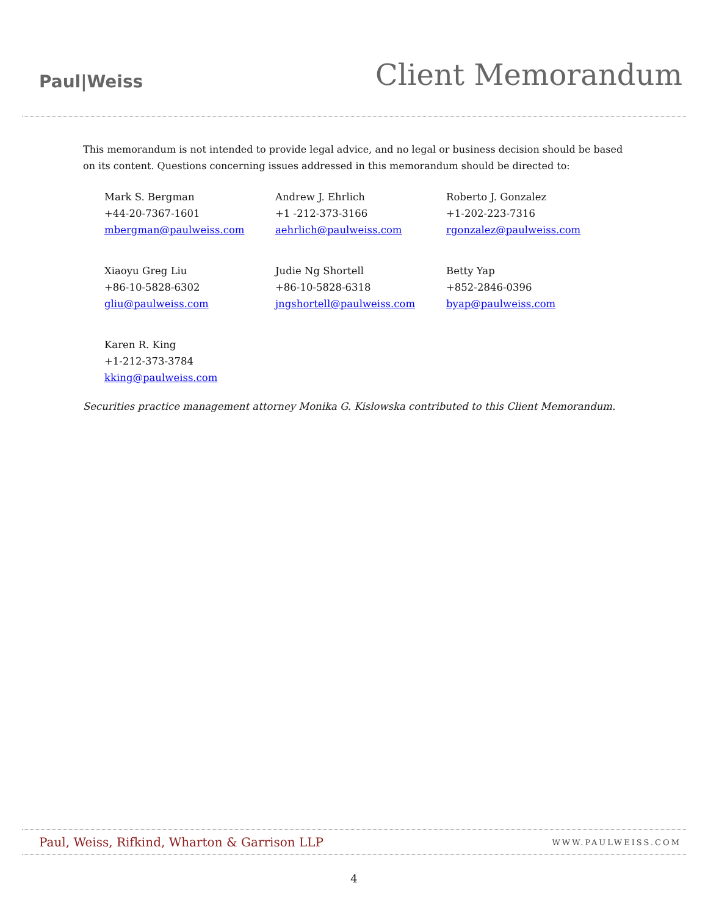Paul|Weiss
Client Memorandum
This memorandum is not intended to provide legal advice, and no legal or business decision should be based on its content. Questions concerning issues addressed in this memorandum should be directed to:
Mark S. Bergman
+44-20-7367-1601
mbergman@paulweiss.com
Andrew J. Ehrlich
+1 -212-373-3166
aehrlich@paulweiss.com
Roberto J. Gonzalez
+1-202-223-7316
rgonzalez@paulweiss.com
Xiaoyu Greg Liu
+86-10-5828-6302
gliu@paulweiss.com
Judie Ng Shortell
+86-10-5828-6318
jngshortell@paulweiss.com
Betty Yap
+852-2846-0396
byap@paulweiss.com
Karen R. King
+1-212-373-3784
kking@paulweiss.com
Securities practice management attorney Monika G. Kislowska contributed to this Client Memorandum.
Paul, Weiss, Rifkind, Wharton & Garrison LLP WWW.PAULWEISS.COM
4